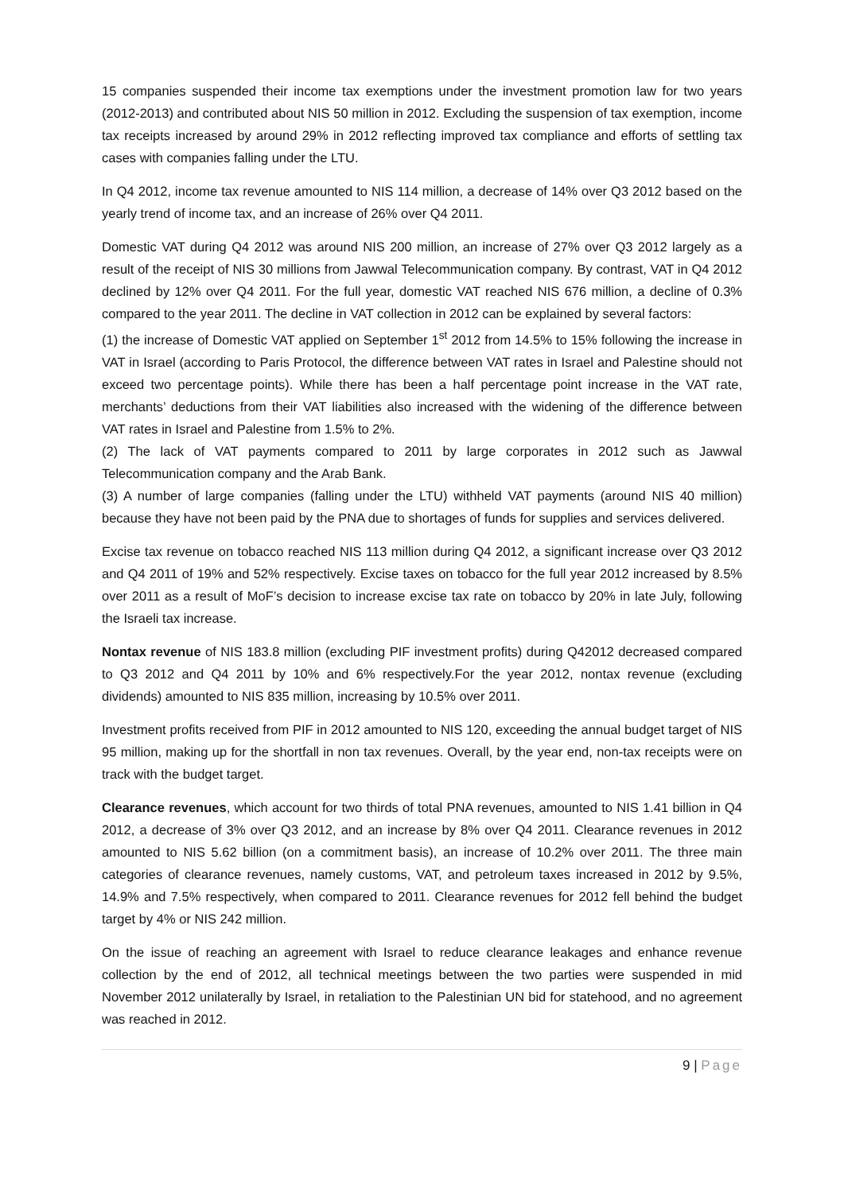15 companies suspended their income tax exemptions under the investment promotion law for two years (2012-2013) and contributed about NIS 50 million in 2012. Excluding the suspension of tax exemption, income tax receipts increased by around 29% in 2012 reflecting improved tax compliance and efforts of settling tax cases with companies falling under the LTU.
In Q4 2012, income tax revenue amounted to NIS 114 million, a decrease of 14% over Q3 2012 based on the yearly trend of income tax, and an increase of 26% over Q4 2011.
Domestic VAT during Q4 2012 was around NIS 200 million, an increase of 27% over Q3 2012 largely as a result of the receipt of NIS 30 millions from Jawwal Telecommunication company. By contrast, VAT in Q4 2012 declined by 12% over Q4 2011. For the full year, domestic VAT reached NIS 676 million, a decline of 0.3% compared to the year 2011. The decline in VAT collection in 2012 can be explained by several factors:
(1) the increase of Domestic VAT applied on September 1<sup>st</sup> 2012 from 14.5% to 15% following the increase in VAT in Israel (according to Paris Protocol, the difference between VAT rates in Israel and Palestine should not exceed two percentage points). While there has been a half percentage point increase in the VAT rate, merchants’ deductions from their VAT liabilities also increased with the widening of the difference between VAT rates in Israel and Palestine from 1.5% to 2%.
(2) The lack of VAT payments compared to 2011 by large corporates in 2012 such as Jawwal Telecommunication company and the Arab Bank.
(3) A number of large companies (falling under the LTU) withheld VAT payments (around NIS 40 million) because they have not been paid by the PNA due to shortages of funds for supplies and services delivered.
Excise tax revenue on tobacco reached NIS 113 million during Q4 2012, a significant increase over Q3 2012 and Q4 2011 of 19% and 52% respectively. Excise taxes on tobacco for the full year 2012 increased by 8.5% over 2011 as a result of MoF’s decision to increase excise tax rate on tobacco by 20% in late July, following the Israeli tax increase.
Nontax revenue of NIS 183.8 million (excluding PIF investment profits) during Q42012 decreased compared to Q3 2012 and Q4 2011 by 10% and 6% respectively.For the year 2012, nontax revenue (excluding dividends) amounted to NIS 835 million, increasing by 10.5% over 2011.
Investment profits received from PIF in 2012 amounted to NIS 120, exceeding the annual budget target of NIS 95 million, making up for the shortfall in non tax revenues. Overall, by the year end, non-tax receipts were on track with the budget target.
Clearance revenues, which account for two thirds of total PNA revenues, amounted to NIS 1.41 billion in Q4 2012, a decrease of 3% over Q3 2012, and an increase by 8% over Q4 2011. Clearance revenues in 2012 amounted to NIS 5.62 billion (on a commitment basis), an increase of 10.2% over 2011. The three main categories of clearance revenues, namely customs, VAT, and petroleum taxes increased in 2012 by 9.5%, 14.9% and 7.5% respectively, when compared to 2011. Clearance revenues for 2012 fell behind the budget target by 4% or NIS 242 million.
On the issue of reaching an agreement with Israel to reduce clearance leakages and enhance revenue collection by the end of 2012, all technical meetings between the two parties were suspended in mid November 2012 unilaterally by Israel, in retaliation to the Palestinian UN bid for statehood, and no agreement was reached in 2012.
9 | Page